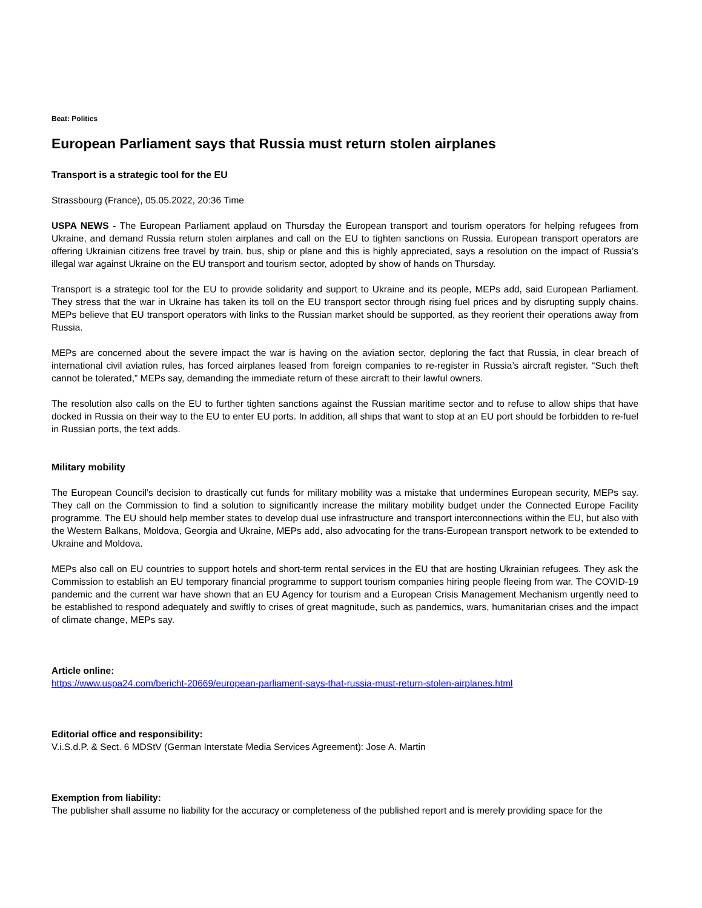Beat: Politics
European Parliament says that Russia must return stolen airplanes
Transport is a strategic tool for the EU
Strassbourg (France), 05.05.2022, 20:36 Time
USPA NEWS - The European Parliament applaud on Thursday the European transport and tourism operators for helping refugees from Ukraine, and demand Russia return stolen airplanes and call on the EU to tighten sanctions on Russia. European transport operators are offering Ukrainian citizens free travel by train, bus, ship or plane and this is highly appreciated, says a resolution on the impact of Russia’s illegal war against Ukraine on the EU transport and tourism sector, adopted by show of hands on Thursday.
Transport is a strategic tool for the EU to provide solidarity and support to Ukraine and its people, MEPs add, said European Parliament. They stress that the war in Ukraine has taken its toll on the EU transport sector through rising fuel prices and by disrupting supply chains. MEPs believe that EU transport operators with links to the Russian market should be supported, as they reorient their operations away from Russia.
MEPs are concerned about the severe impact the war is having on the aviation sector, deploring the fact that Russia, in clear breach of international civil aviation rules, has forced airplanes leased from foreign companies to re-register in Russia’s aircraft register. “Such theft cannot be tolerated,” MEPs say, demanding the immediate return of these aircraft to their lawful owners.
The resolution also calls on the EU to further tighten sanctions against the Russian maritime sector and to refuse to allow ships that have docked in Russia on their way to the EU to enter EU ports. In addition, all ships that want to stop at an EU port should be forbidden to re-fuel in Russian ports, the text adds.
Military mobility
The European Council’s decision to drastically cut funds for military mobility was a mistake that undermines European security, MEPs say. They call on the Commission to find a solution to significantly increase the military mobility budget under the Connected Europe Facility programme. The EU should help member states to develop dual use infrastructure and transport interconnections within the EU, but also with the Western Balkans, Moldova, Georgia and Ukraine, MEPs add, also advocating for the trans-European transport network to be extended to Ukraine and Moldova.
MEPs also call on EU countries to support hotels and short-term rental services in the EU that are hosting Ukrainian refugees. They ask the Commission to establish an EU temporary financial programme to support tourism companies hiring people fleeing from war. The COVID-19 pandemic and the current war have shown that an EU Agency for tourism and a European Crisis Management Mechanism urgently need to be established to respond adequately and swiftly to crises of great magnitude, such as pandemics, wars, humanitarian crises and the impact of climate change, MEPs say.
Article online:
https://www.uspa24.com/bericht-20669/european-parliament-says-that-russia-must-return-stolen-airplanes.html
Editorial office and responsibility:
V.i.S.d.P. & Sect. 6 MDStV (German Interstate Media Services Agreement): Jose A. Martin
Exemption from liability:
The publisher shall assume no liability for the accuracy or completeness of the published report and is merely providing space for the